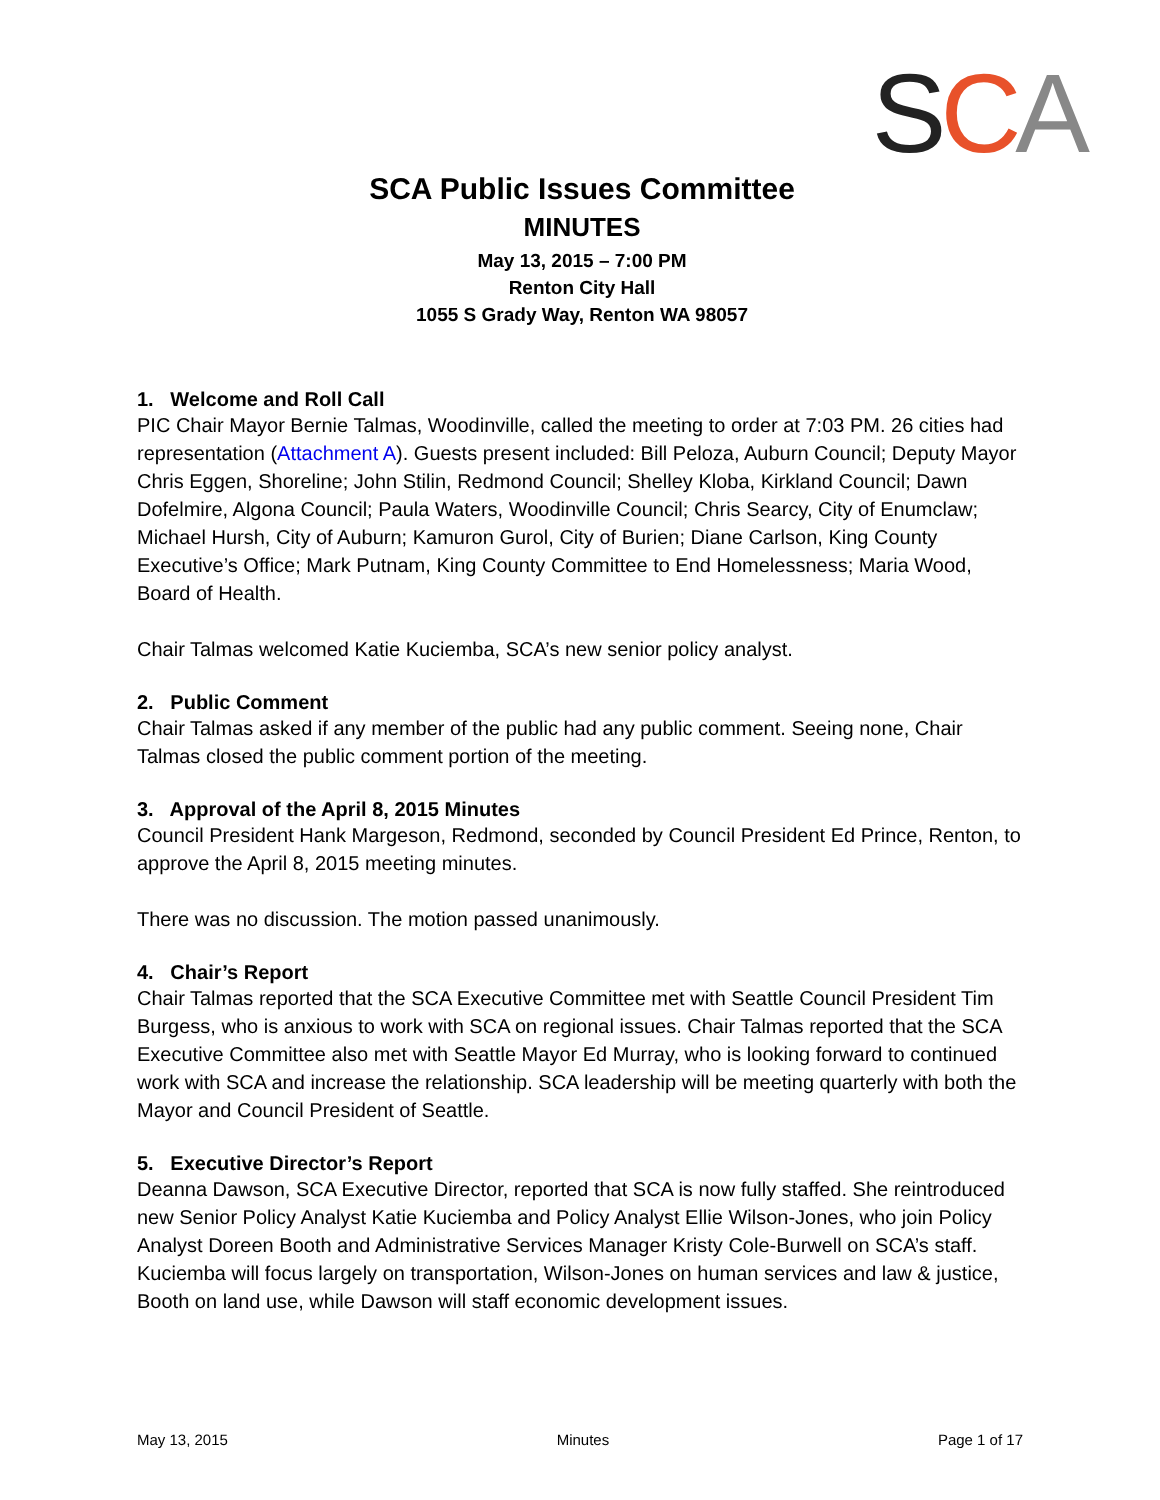SCA
SCA Public Issues Committee
MINUTES
May 13, 2015 – 7:00 PM
Renton City Hall
1055 S Grady Way, Renton WA 98057
1. Welcome and Roll Call
PIC Chair Mayor Bernie Talmas, Woodinville, called the meeting to order at 7:03 PM. 26 cities had representation (Attachment A). Guests present included: Bill Peloza, Auburn Council; Deputy Mayor Chris Eggen, Shoreline; John Stilin, Redmond Council; Shelley Kloba, Kirkland Council; Dawn Dofelmire, Algona Council; Paula Waters, Woodinville Council; Chris Searcy, City of Enumclaw; Michael Hursh, City of Auburn; Kamuron Gurol, City of Burien; Diane Carlson, King County Executive’s Office; Mark Putnam, King County Committee to End Homelessness; Maria Wood, Board of Health.
Chair Talmas welcomed Katie Kuciemba, SCA’s new senior policy analyst.
2. Public Comment
Chair Talmas asked if any member of the public had any public comment. Seeing none, Chair Talmas closed the public comment portion of the meeting.
3. Approval of the April 8, 2015 Minutes
Council President Hank Margeson, Redmond, seconded by Council President Ed Prince, Renton, to approve the April 8, 2015 meeting minutes.
There was no discussion. The motion passed unanimously.
4. Chair’s Report
Chair Talmas reported that the SCA Executive Committee met with Seattle Council President Tim Burgess, who is anxious to work with SCA on regional issues. Chair Talmas reported that the SCA Executive Committee also met with Seattle Mayor Ed Murray, who is looking forward to continued work with SCA and increase the relationship. SCA leadership will be meeting quarterly with both the Mayor and Council President of Seattle.
5. Executive Director’s Report
Deanna Dawson, SCA Executive Director, reported that SCA is now fully staffed. She reintroduced new Senior Policy Analyst Katie Kuciemba and Policy Analyst Ellie Wilson-Jones, who join Policy Analyst Doreen Booth and Administrative Services Manager Kristy Cole-Burwell on SCA’s staff. Kuciemba will focus largely on transportation, Wilson-Jones on human services and law & justice, Booth on land use, while Dawson will staff economic development issues.
May 13, 2015 Minutes Page 1 of 17